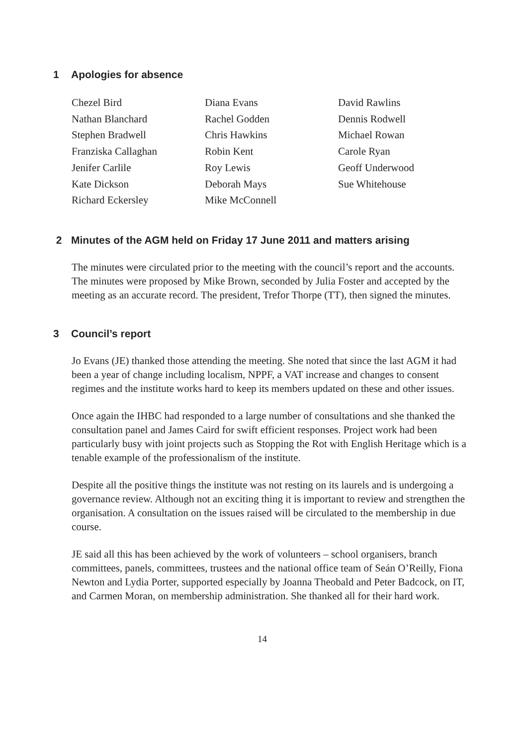1 Apologies for absence
Chezel Bird
Nathan Blanchard
Stephen Bradwell
Franziska Callaghan
Jenifer Carlile
Kate Dickson
Richard Eckersley
Diana Evans
Rachel Godden
Chris Hawkins
Robin Kent
Roy Lewis
Deborah Mays
Mike McConnell
David Rawlins
Dennis Rodwell
Michael Rowan
Carole Ryan
Geoff Underwood
Sue Whitehouse
2 Minutes of the AGM held on Friday 17 June 2011 and matters arising
The minutes were circulated prior to the meeting with the council’s report and the accounts. The minutes were proposed by Mike Brown, seconded by Julia Foster and accepted by the meeting as an accurate record. The president, Trefor Thorpe (TT), then signed the minutes.
3 Council’s report
Jo Evans (JE) thanked those attending the meeting. She noted that since the last AGM it had been a year of change including localism, NPPF, a VAT increase and changes to consent regimes and the institute works hard to keep its members updated on these and other issues.
Once again the IHBC had responded to a large number of consultations and she thanked the consultation panel and James Caird for swift efficient responses. Project work had been particularly busy with joint projects such as Stopping the Rot with English Heritage which is a tenable example of the professionalism of the institute.
Despite all the positive things the institute was not resting on its laurels and is undergoing a governance review. Although not an exciting thing it is important to review and strengthen the organisation. A consultation on the issues raised will be circulated to the membership in due course.
JE said all this has been achieved by the work of volunteers – school organisers, branch committees, panels, committees, trustees and the national office team of Seán O’Reilly, Fiona Newton and Lydia Porter, supported especially by Joanna Theobald and Peter Badcock, on IT, and Carmen Moran, on membership administration. She thanked all for their hard work.
14